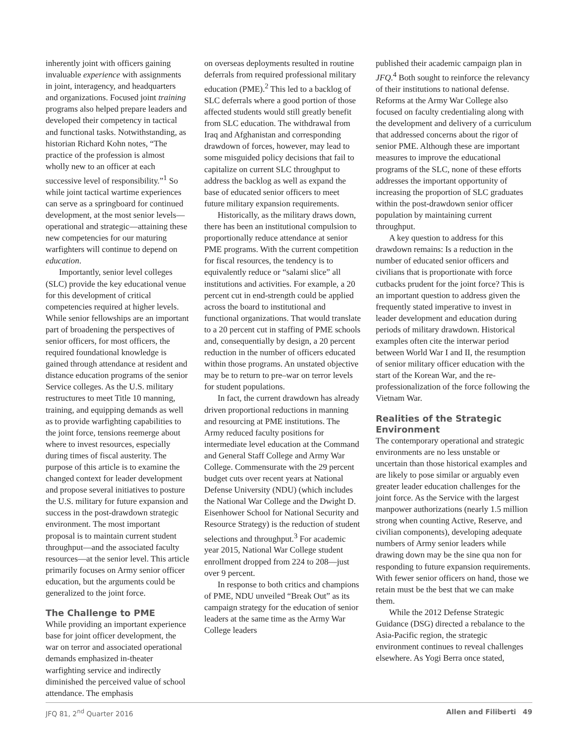inherently joint with officers gaining invaluable experience with assignments in joint, interagency, and headquarters and organizations. Focused joint training programs also helped prepare leaders and developed their competency in tactical and functional tasks. Notwithstanding, as historian Richard Kohn notes, “The practice of the profession is almost wholly new to an officer at each successive level of responsibility.”<sup>1</sup> So while joint tactical wartime experiences can serve as a springboard for continued development, at the most senior levels—operational and strategic—attaining these new competencies for our maturing warfighters will continue to depend on education.
Importantly, senior level colleges (SLC) provide the key educational venue for this development of critical competencies required at higher levels. While senior fellowships are an important part of broadening the perspectives of senior officers, for most officers, the required foundational knowledge is gained through attendance at resident and distance education programs of the senior Service colleges. As the U.S. military restructures to meet Title 10 manning, training, and equipping demands as well as to provide warfighting capabilities to the joint force, tensions reemerge about where to invest resources, especially during times of fiscal austerity. The purpose of this article is to examine the changed context for leader development and propose several initiatives to posture the U.S. military for future expansion and success in the post-drawdown strategic environment. The most important proposal is to maintain current student throughput—and the associated faculty resources—at the senior level. This article primarily focuses on Army senior officer education, but the arguments could be generalized to the joint force.
The Challenge to PME
While providing an important experience base for joint officer development, the war on terror and associated operational demands emphasized in-theater warfighting service and indirectly diminished the perceived value of school attendance. The emphasis
on overseas deployments resulted in routine deferrals from required professional military education (PME).<sup>2</sup> This led to a backlog of SLC deferrals where a good portion of those affected students would still greatly benefit from SLC education. The withdrawal from Iraq and Afghanistan and corresponding drawdown of forces, however, may lead to some misguided policy decisions that fail to capitalize on current SLC throughput to address the backlog as well as expand the base of educated senior officers to meet future military expansion requirements.
Historically, as the military draws down, there has been an institutional compulsion to proportionally reduce attendance at senior PME programs. With the current competition for fiscal resources, the tendency is to equivalently reduce or “salami slice” all institutions and activities. For example, a 20 percent cut in end-strength could be applied across the board to institutional and functional organizations. That would translate to a 20 percent cut in staffing of PME schools and, consequentially by design, a 20 percent reduction in the number of officers educated within those programs. An unstated objective may be to return to pre–war on terror levels for student populations.
In fact, the current drawdown has already driven proportional reductions in manning and resourcing at PME institutions. The Army reduced faculty positions for intermediate level education at the Command and General Staff College and Army War College. Commensurate with the 29 percent budget cuts over recent years at National Defense University (NDU) (which includes the National War College and the Dwight D. Eisenhower School for National Security and Resource Strategy) is the reduction of student selections and throughput.<sup>3</sup> For academic year 2015, National War College student enrollment dropped from 224 to 208—just over 9 percent.
In response to both critics and champions of PME, NDU unveiled “Break Out” as its campaign strategy for the education of senior leaders at the same time as the Army War College leaders
published their academic campaign plan in JFQ.<sup>4</sup> Both sought to reinforce the relevancy of their institutions to national defense. Reforms at the Army War College also focused on faculty credentialing along with the development and delivery of a curriculum that addressed concerns about the rigor of senior PME. Although these are important measures to improve the educational programs of the SLC, none of these efforts addresses the important opportunity of increasing the proportion of SLC graduates within the post-drawdown senior officer population by maintaining current throughput.
A key question to address for this drawdown remains: Is a reduction in the number of educated senior officers and civilians that is proportionate with force cutbacks prudent for the joint force? This is an important question to address given the frequently stated imperative to invest in leader development and education during periods of military drawdown. Historical examples often cite the interwar period between World War I and II, the resumption of senior military officer education with the start of the Korean War, and the re-professionalization of the force following the Vietnam War.
Realities of the Strategic Environment
The contemporary operational and strategic environments are no less unstable or uncertain than those historical examples and are likely to pose similar or arguably even greater leader education challenges for the joint force. As the Service with the largest manpower authorizations (nearly 1.5 million strong when counting Active, Reserve, and civilian components), developing adequate numbers of Army senior leaders while drawing down may be the sine qua non for responding to future expansion requirements. With fewer senior officers on hand, those we retain must be the best that we can make them.
While the 2012 Defense Strategic Guidance (DSG) directed a rebalance to the Asia-Pacific region, the strategic environment continues to reveal challenges elsewhere. As Yogi Berra once stated,
JFQ 81, 2<sup>nd</sup> Quarter 2016 Allen and Filiberti 49